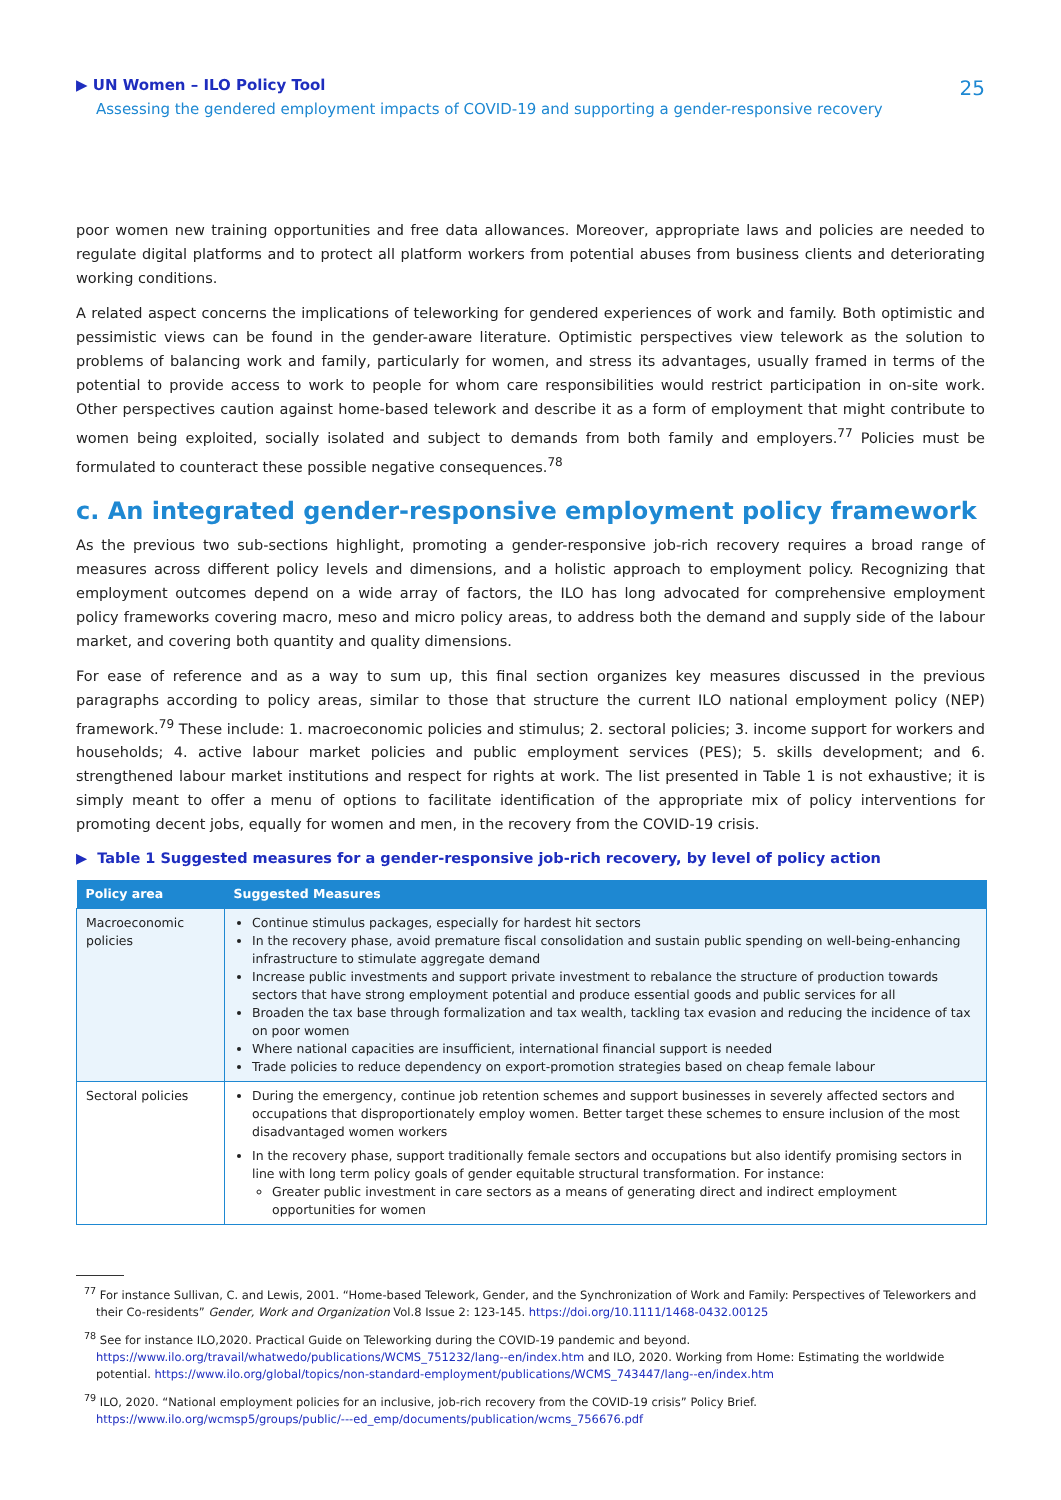▶ UN Women – ILO Policy Tool
Assessing the gendered employment impacts of COVID-19 and supporting a gender-responsive recovery
25
poor women new training opportunities and free data allowances. Moreover, appropriate laws and policies are needed to regulate digital platforms and to protect all platform workers from potential abuses from business clients and deteriorating working conditions.
A related aspect concerns the implications of teleworking for gendered experiences of work and family. Both optimistic and pessimistic views can be found in the gender-aware literature. Optimistic perspectives view telework as the solution to problems of balancing work and family, particularly for women, and stress its advantages, usually framed in terms of the potential to provide access to work to people for whom care responsibilities would restrict participation in on-site work. Other perspectives caution against home-based telework and describe it as a form of employment that might contribute to women being exploited, socially isolated and subject to demands from both family and employers.<sup>77</sup> Policies must be formulated to counteract these possible negative consequences.<sup>78</sup>
c. An integrated gender-responsive employment policy framework
As the previous two sub-sections highlight, promoting a gender-responsive job-rich recovery requires a broad range of measures across different policy levels and dimensions, and a holistic approach to employment policy. Recognizing that employment outcomes depend on a wide array of factors, the ILO has long advocated for comprehensive employment policy frameworks covering macro, meso and micro policy areas, to address both the demand and supply side of the labour market, and covering both quantity and quality dimensions.
For ease of reference and as a way to sum up, this final section organizes key measures discussed in the previous paragraphs according to policy areas, similar to those that structure the current ILO national employment policy (NEP) framework.<sup>79</sup> These include: 1. macroeconomic policies and stimulus; 2. sectoral policies; 3. income support for workers and households; 4. active labour market policies and public employment services (PES); 5. skills development; and 6. strengthened labour market institutions and respect for rights at work. The list presented in Table 1 is not exhaustive; it is simply meant to offer a menu of options to facilitate identification of the appropriate mix of policy interventions for promoting decent jobs, equally for women and men, in the recovery from the COVID-19 crisis.
▶ Table 1 Suggested measures for a gender-responsive job-rich recovery, by level of policy action
| Policy area | Suggested Measures |
| --- | --- |
| Macroeconomic policies | Continue stimulus packages, especially for hardest hit sectors In the recovery phase, avoid premature fiscal consolidation and sustain public spending on well-being-enhancing infrastructure to stimulate aggregate demand Increase public investments and support private investment to rebalance the structure of production towards sectors that have strong employment potential and produce essential goods and public services for all Broaden the tax base through formalization and tax wealth, tackling tax evasion and reducing the incidence of tax on poor women Where national capacities are insufficient, international financial support is needed Trade policies to reduce dependency on export-promotion strategies based on cheap female labour |
| Sectoral policies | During the emergency, continue job retention schemes and support businesses in severely affected sectors and occupations that disproportionately employ women. Better target these schemes to ensure inclusion of the most disadvantaged women workers In the recovery phase, support traditionally female sectors and occupations but also identify promising sectors in line with long term policy goals of gender equitable structural transformation. For instance: Greater public investment in care sectors as a means of generating direct and indirect employment opportunities for women |
<sup>77</sup> For instance Sullivan, C. and Lewis, 2001. “Home-based Telework, Gender, and the Synchronization of Work and Family: Perspectives of Teleworkers and their Co-residents” Gender, Work and Organization Vol.8 Issue 2: 123-145. https://doi.org/10.1111/1468-0432.00125
<sup>78</sup> See for instance ILO,2020. Practical Guide on Teleworking during the COVID-19 pandemic and beyond. https://www.ilo.org/travail/whatwedo/publications/WCMS_751232/lang--en/index.htm and ILO, 2020. Working from Home: Estimating the worldwide potential. https://www.ilo.org/global/topics/non-standard-employment/publications/WCMS_743447/lang--en/index.htm
<sup>79</sup> ILO, 2020. “National employment policies for an inclusive, job-rich recovery from the COVID-19 crisis” Policy Brief. https://www.ilo.org/wcmsp5/groups/public/---ed_emp/documents/publication/wcms_756676.pdf